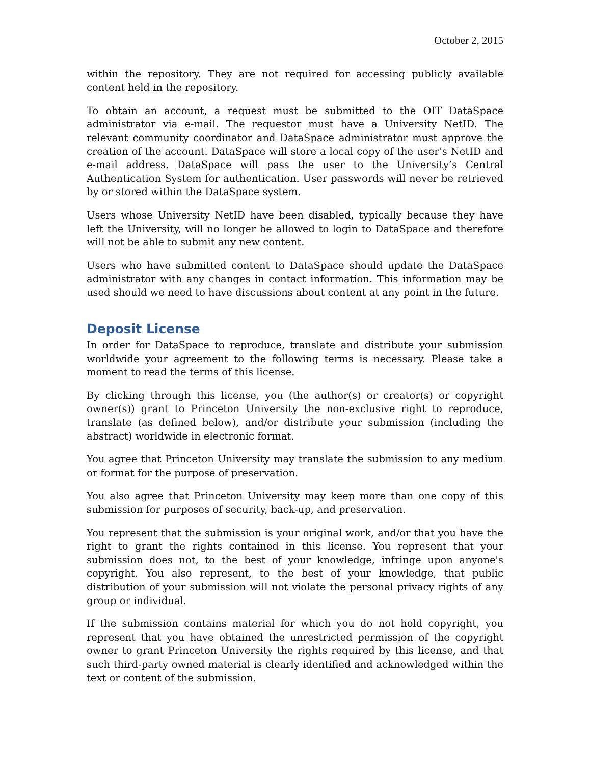October 2, 2015
within the repository. They are not required for accessing publicly available content held in the repository.
To obtain an account, a request must be submitted to the OIT DataSpace administrator via e-mail. The requestor must have a University NetID. The relevant community coordinator and DataSpace administrator must approve the creation of the account. DataSpace will store a local copy of the user’s NetID and e-mail address. DataSpace will pass the user to the University’s Central Authentication System for authentication. User passwords will never be retrieved by or stored within the DataSpace system.
Users whose University NetID have been disabled, typically because they have left the University, will no longer be allowed to login to DataSpace and therefore will not be able to submit any new content.
Users who have submitted content to DataSpace should update the DataSpace administrator with any changes in contact information. This information may be used should we need to have discussions about content at any point in the future.
Deposit License
In order for DataSpace to reproduce, translate and distribute your submission worldwide your agreement to the following terms is necessary. Please take a moment to read the terms of this license.
By clicking through this license, you (the author(s) or creator(s) or copyright owner(s)) grant to Princeton University the non-exclusive right to reproduce, translate (as defined below), and/or distribute your submission (including the abstract) worldwide in electronic format.
You agree that Princeton University may translate the submission to any medium or format for the purpose of preservation.
You also agree that Princeton University may keep more than one copy of this submission for purposes of security, back-up, and preservation.
You represent that the submission is your original work, and/or that you have the right to grant the rights contained in this license. You represent that your submission does not, to the best of your knowledge, infringe upon anyone's copyright. You also represent, to the best of your knowledge, that public distribution of your submission will not violate the personal privacy rights of any group or individual.
If the submission contains material for which you do not hold copyright, you represent that you have obtained the unrestricted permission of the copyright owner to grant Princeton University the rights required by this license, and that such third-party owned material is clearly identified and acknowledged within the text or content of the submission.